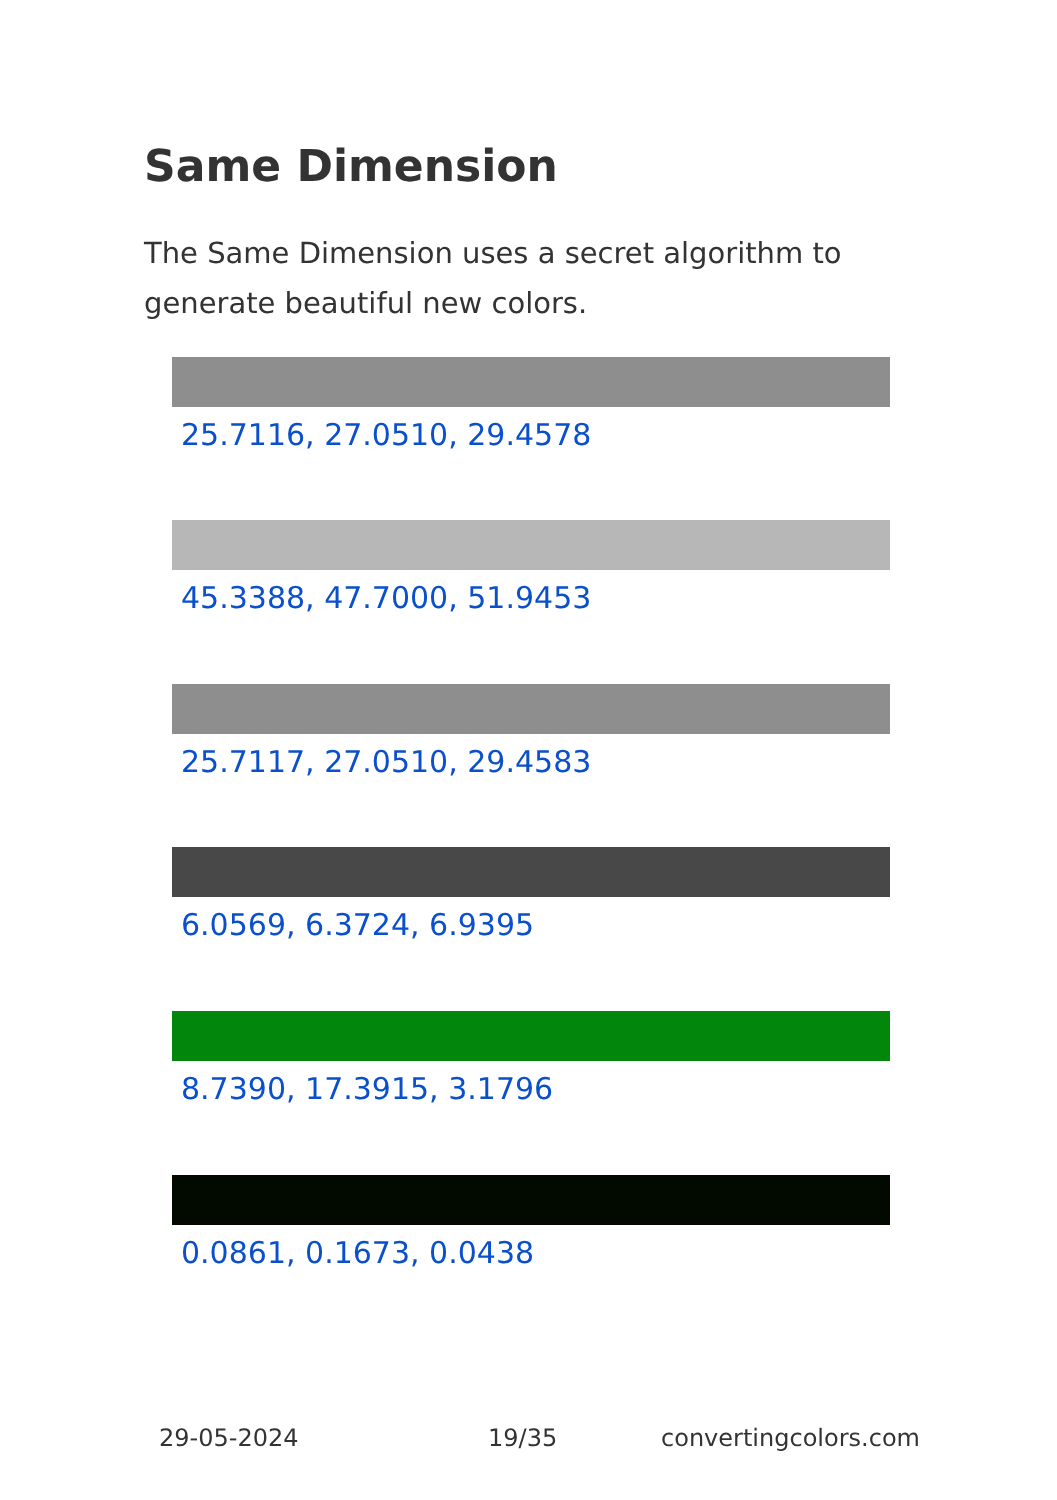Same Dimension
The Same Dimension uses a secret algorithm to generate beautiful new colors.
25.7116, 27.0510, 29.4578
45.3388, 47.7000, 51.9453
25.7117, 27.0510, 29.4583
6.0569, 6.3724, 6.9395
8.7390, 17.3915, 3.1796
0.0861, 0.1673, 0.0438
29-05-2024 19/35 convertingcolors.com